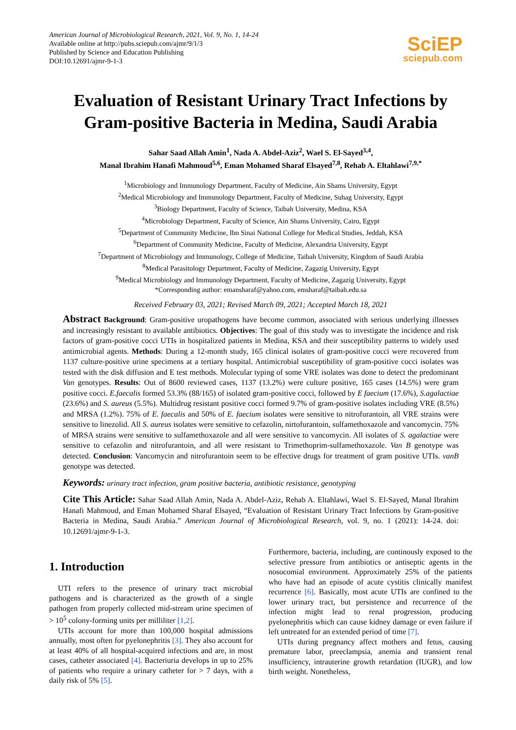American Journal of Microbiological Research, 2021, Vol. 9, No. 1, 14-24
Available online at http://pubs.sciepub.com/ajmr/9/1/3
Published by Science and Education Publishing
DOI:10.12691/ajmr-9-1-3
SciEP
sciepub.com
Evaluation of Resistant Urinary Tract Infections by Gram-positive Bacteria in Medina, Saudi Arabia
Sahar Saad Allah Amin<sup>1</sup>, Nada A. Abdel-Aziz<sup>2</sup>, Wael S. El-Sayed<sup>3,4</sup>,
Manal Ibrahim Hanafi Mahmoud<sup>5,6</sup>, Eman Mohamed Sharaf Elsayed<sup>7,8</sup>, Rehab A. Eltahlawi<sup>7,9,*</sup>
<sup>1</sup> Microbiology and Immunology Department, Faculty of Medicine, Ain Shams University, Egypt
<sup>2</sup> Medical Microbiology and Immunology Department, Faculty of Medicine, Suhag University, Egypt
<sup>3</sup> Biology Department, Faculty of Science, Taibah University, Medina, KSA
<sup>4</sup> Microbiology Department, Faculty of Science, Ain Shams University, Cairo, Egypt
<sup>5</sup> Department of Community Medicine, Ibn Sinai National College for Medical Studies, Jeddah, KSA
<sup>6</sup> Department of Community Medicine, Faculty of Medicine, Alexandria University, Egypt
<sup>7</sup> Department of Microbiology and Immunology, College of Medicine, Taibah University, Kingdom of Saudi Arabia
<sup>8</sup> Medical Parasitology Department, Faculty of Medicine, Zagazig University, Egypt
<sup>9</sup> Medical Microbiology and Immunology Department, Faculty of Medicine, Zagazig University, Egypt
*Corresponding author: emansharaf@yahoo.com, emsharaf@taibah.edu.sa
Received February 03, 2021; Revised March 09, 2021; Accepted March 18, 2021
Abstract Background: Gram-positive uropathogens have become common, associated with serious underlying illnesses and increasingly resistant to available antibiotics. Objectives: The goal of this study was to investigate the incidence and risk factors of gram-positive cocci UTIs in hospitalized patients in Medina, KSA and their susceptibility patterns to widely used antimicrobial agents. Methods: During a 12-month study, 165 clinical isolates of gram-positive cocci were recovered from 1137 culture-positive urine specimens at a tertiary hospital. Antimicrobial susceptibility of gram-positive cocci isolates was tested with the disk diffusion and E test methods. Molecular typing of some VRE isolates was done to detect the predominant Van genotypes. Results: Out of 8600 reviewed cases, 1137 (13.2%) were culture positive, 165 cases (14.5%) were gram positive cocci. E.faecalis formed 53.3% (88/165) of isolated gram-positive cocci, followed by E faecium (17.6%), S.agalactiae (23.6%) and S. aureus (5.5%). Multidrug resistant positive cocci formed 9.7% of gram-positive isolates including VRE (8.5%) and MRSA (1.2%). 75% of E. faecalis and 50% of E. faecium isolates were sensitive to nitrofurantoin, all VRE strains were sensitive to linezolid. All S. aureus isolates were sensitive to cefazolin, nirtofurantoin, sulfamethoxazole and vancomycin. 75% of MRSA strains were sensitive to sulfamethoxazole and all were sensitive to vancomycin. All isolates of S. agalactiae were sensitive to cefazolin and nitrofurantoin, and all were resistant to Trimethoprim-sulfamethoxazole. Van B genotype was detected. Conclusion: Vancomycin and nitrofurantoin seem to be effective drugs for treatment of gram positive UTIs. vanB genotype was detected.
Keywords: urinary tract infection, gram positive bacteria, antibiotic resistance, genotyping
Cite This Article: Sahar Saad Allah Amin, Nada A. Abdel-Aziz, Rehab A. Eltahlawi, Wael S. El-Sayed, Manal Ibrahim Hanafi Mahmoud, and Eman Mohamed Sharaf Elsayed, “Evaluation of Resistant Urinary Tract Infections by Gram-positive Bacteria in Medina, Saudi Arabia.” American Journal of Microbiological Research, vol. 9, no. 1 (2021): 14-24. doi: 10.12691/ajmr-9-1-3.
1. Introduction
UTI refers to the presence of urinary tract microbial pathogens and is characterized as the growth of a single pathogen from properly collected mid-stream urine specimen of > 10<sup>5</sup> colony-forming units per milliliter [1,2].
UTIs account for more than 100,000 hospital admissions annually, most often for pyelonephritis [3]. They also account for at least 40% of all hospital-acquired infections and are, in most cases, catheter associated [4]. Bacteriuria develops in up to 25% of patients who require a urinary catheter for > 7 days, with a daily risk of 5% [5].
Furthermore, bacteria, including, are continously exposed to the selective pressure from antibiotics or antiseptic agents in the nosocomial environment. Approximately 25% of the patients who have had an episode of acute cystitis clinically manifest recurrence [6]. Basically, most acute UTIs are confined to the lower urinary tract, but persistence and recurrence of the infection might lead to renal progression, producing pyelonephritis which can cause kidney damage or even failure if left untreated for an extended period of time [7].
UTIs during pregnancy affect mothers and fetus, causing premature labor, preeclampsia, anemia and transient renal insufficiency, intrauterine growth retardation (IUGR), and low birth weight. Nonetheless,